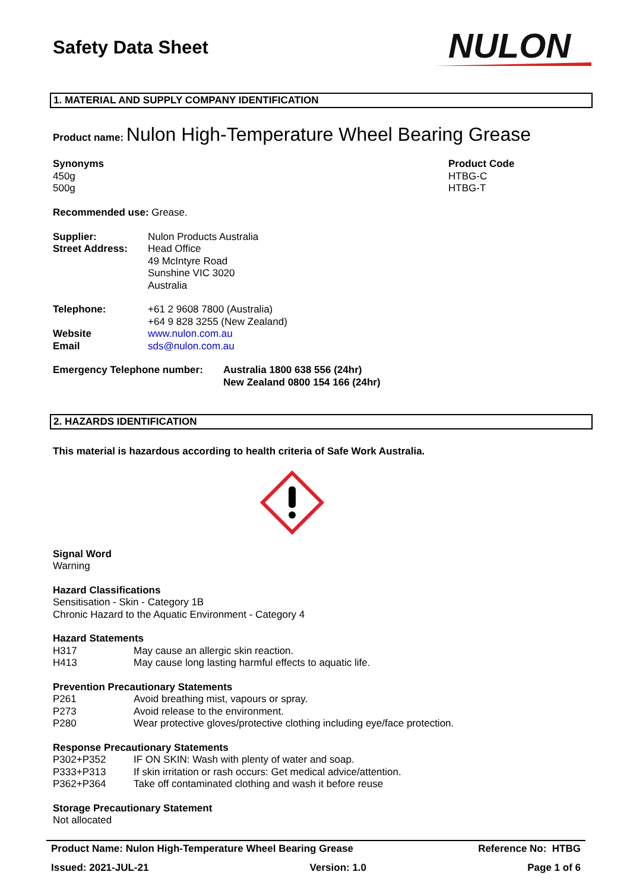Safety Data Sheet
NULON
1. MATERIAL AND SUPPLY COMPANY IDENTIFICATION
Product name: Nulon High-Temperature Wheel Bearing Grease
Synonyms
450g
500g
Product Code
HTBG-C
HTBG-T
Recommended use: Grease.
Supplier:
Street Address:
Nulon Products Australia
Head Office
49 McIntyre Road
Sunshine VIC 3020
Australia
Telephone:
Website
Email
+61 2 9608 7800 (Australia)
+64 9 828 3255 (New Zealand)
www.nulon.com.au
sds@nulon.com.au
Emergency Telephone number: Australia 1800 638 556 (24hr)
New Zealand 0800 154 166 (24hr)
2. HAZARDS IDENTIFICATION
This material is hazardous according to health criteria of Safe Work Australia.
Signal Word
Warning
Hazard Classifications
Sensitisation - Skin - Category 1B
Chronic Hazard to the Aquatic Environment - Category 4
Hazard Statements
H317 May cause an allergic skin reaction.
H413 May cause long lasting harmful effects to aquatic life.
Prevention Precautionary Statements
P261 Avoid breathing mist, vapours or spray.
P273 Avoid release to the environment.
P280 Wear protective gloves/protective clothing including eye/face protection.
Response Precautionary Statements
P302+P352 IF ON SKIN: Wash with plenty of water and soap.
P333+P313 If skin irritation or rash occurs: Get medical advice/attention.
P362+P364 Take off contaminated clothing and wash it before reuse
Storage Precautionary Statement
Not allocated
Product Name: Nulon High-Temperature Wheel Bearing Grease Reference No: HTBG
Issued: 2021-JUL-21 Version: 1.0 Page 1 of 6